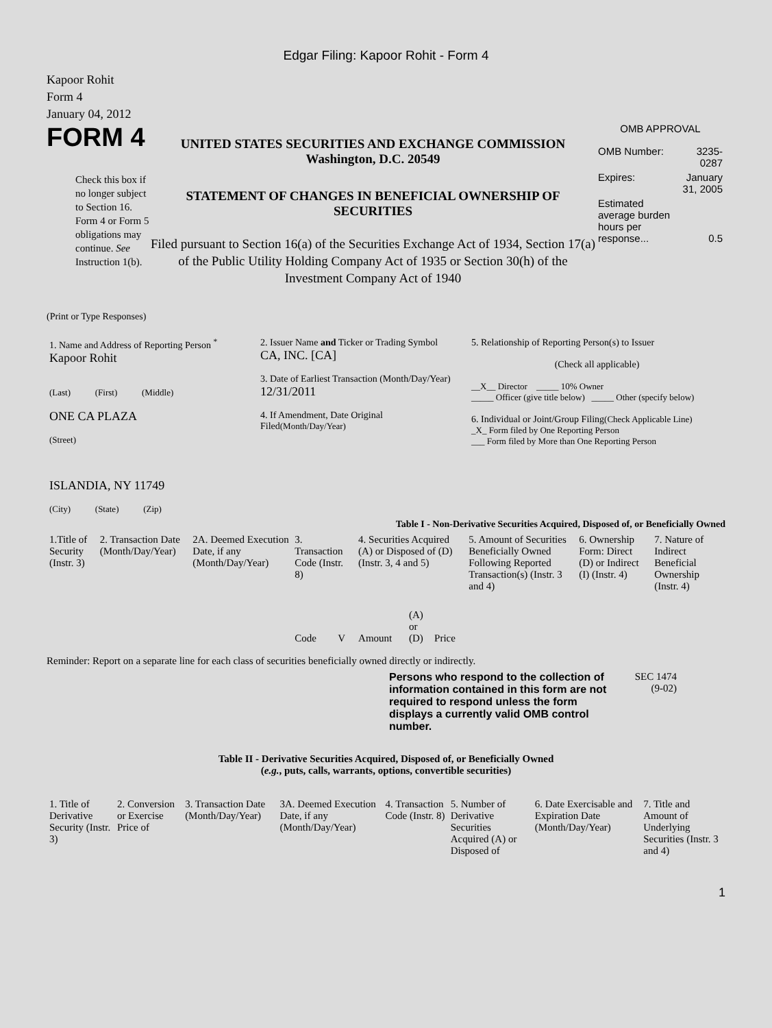Edgar Filing: Kapoor Rohit - Form 4
Kapoor Rohit
Form 4
January 04, 2012
FORM 4
Check this box if no longer subject to Section 16. Form 4 or Form 5 obligations may continue. See Instruction 1(b).
UNITED STATES SECURITIES AND EXCHANGE COMMISSION
Washington, D.C. 20549
STATEMENT OF CHANGES IN BENEFICIAL OWNERSHIP OF SECURITIES
Filed pursuant to Section 16(a) of the Securities Exchange Act of 1934, Section 17(a) of the Public Utility Holding Company Act of 1935 or Section 30(h) of the Investment Company Act of 1940
OMB APPROVAL
| OMB Number: | 3235-0287 |
| Expires: | January 31, 2005 |
| Estimated average burden hours per response... | 0.5 |
(Print or Type Responses)
| 1. Name and Address of Reporting Person <sup>*</sup> Kapoor Rohit (Last) (First) (Middle) ONE CA PLAZA (Street) ISLANDIA, NY 11749 (City) (State) (Zip) | 2. Issuer Name and Ticker or Trading Symbol CA, INC. [CA] 3. Date of Earliest Transaction (Month/Day/Year) 12/31/2011 4. If Amendment, Date Original Filed (Month/Day/Year) | 5. Relationship of Reporting Person(s) to Issuer (Check all applicable) __X__ Director _____ 10% Owner _____ Officer (give title below) _____ Other (specify below) 6. Individual or Joint/Group Filing (Check Applicable Line) _X_ Form filed by One Reporting Person ___ Form filed by More than One Reporting Person |
Table I - Non-Derivative Securities Acquired, Disposed of, or Beneficially Owned
| 1.Title of Security (Instr. 3) | 2. Transaction Date (Month/Day/Year) | 2A. Deemed Execution Date, if any (Month/Day/Year) | 3. Transaction Code (Instr. 8) | | 4. Securities Acquired (A) or Disposed of (D) (Instr. 3, 4 and 5) | | | 5. Amount of Securities Beneficially Owned Following Reported Transaction(s) (Instr. 3 and 4) | 6. Ownership Form: Direct (D) or Indirect (I) (Instr. 4) | 7. Nature of Indirect Beneficial Ownership (Instr. 4) |
| | | | Code | V | Amount | (A) or (D) | Price | | | |
Reminder: Report on a separate line for each class of securities beneficially owned directly or indirectly.
Persons who respond to the collection of information contained in this form are not required to respond unless the form displays a currently valid OMB control number.
SEC 1474
(9-02)
Table II - Derivative Securities Acquired, Disposed of, or Beneficially Owned
(e.g., puts, calls, warrants, options, convertible securities)
| 1. Title of Derivative Security (Instr. 3) | 2. Conversion or Exercise Price of | 3. Transaction Date (Month/Day/Year) | 3A. Deemed Execution Date, if any (Month/Day/Year) | 4. Transaction Code (Instr. 8) | 5. Number of Derivative Securities Acquired (A) or Disposed of | 6. Date Exercisable and Expiration Date (Month/Day/Year) | 7. Title and Amount of Underlying Securities (Instr. 3 and 4) |
1